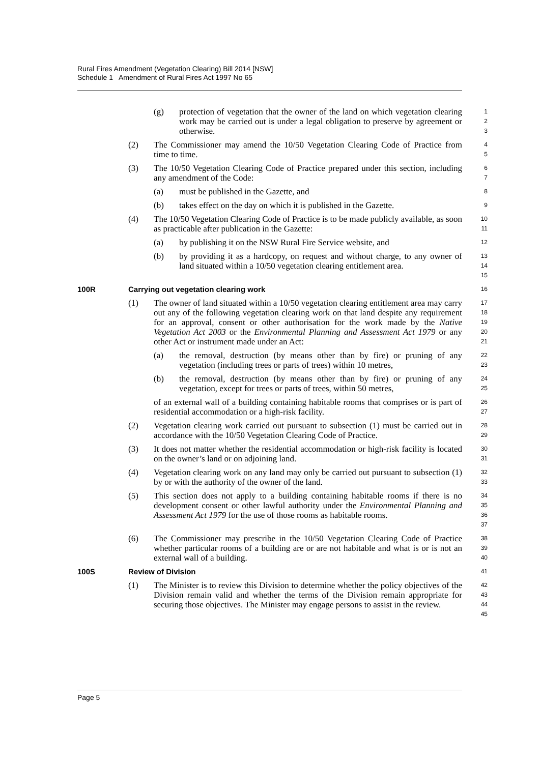Rural Fires Amendment (Vegetation Clearing) Bill 2014 [NSW]
Schedule 1 Amendment of Rural Fires Act 1997 No 65
(g) protection of vegetation that the owner of the land on which vegetation clearing work may be carried out is under a legal obligation to preserve by agreement or otherwise.
1
2
3
(2) The Commissioner may amend the 10/50 Vegetation Clearing Code of Practice from time to time.
4
5
(3) The 10/50 Vegetation Clearing Code of Practice prepared under this section, including any amendment of the Code:
6
7
(a) must be published in the Gazette, and
8
(b) takes effect on the day on which it is published in the Gazette.
9
(4) The 10/50 Vegetation Clearing Code of Practice is to be made publicly available, as soon as practicable after publication in the Gazette:
10
11
(a) by publishing it on the NSW Rural Fire Service website, and
12
(b) by providing it as a hardcopy, on request and without charge, to any owner of land situated within a 10/50 vegetation clearing entitlement area.
13
14
15
100R Carrying out vegetation clearing work
16
(1) The owner of land situated within a 10/50 vegetation clearing entitlement area may carry out any of the following vegetation clearing work on that land despite any requirement for an approval, consent or other authorisation for the work made by the Native Vegetation Act 2003 or the Environmental Planning and Assessment Act 1979 or any other Act or instrument made under an Act:
17
18
19
20
21
(a) the removal, destruction (by means other than by fire) or pruning of any vegetation (including trees or parts of trees) within 10 metres,
22
23
(b) the removal, destruction (by means other than by fire) or pruning of any vegetation, except for trees or parts of trees, within 50 metres,
24
25
of an external wall of a building containing habitable rooms that comprises or is part of residential accommodation or a high-risk facility.
26
27
(2) Vegetation clearing work carried out pursuant to subsection (1) must be carried out in accordance with the 10/50 Vegetation Clearing Code of Practice.
28
29
(3) It does not matter whether the residential accommodation or high-risk facility is located on the owner’s land or on adjoining land.
30
31
(4) Vegetation clearing work on any land may only be carried out pursuant to subsection (1) by or with the authority of the owner of the land.
32
33
(5) This section does not apply to a building containing habitable rooms if there is no development consent or other lawful authority under the Environmental Planning and Assessment Act 1979 for the use of those rooms as habitable rooms.
34
35
36
37
(6) The Commissioner may prescribe in the 10/50 Vegetation Clearing Code of Practice whether particular rooms of a building are or are not habitable and what is or is not an external wall of a building.
38
39
40
100S Review of Division
41
(1) The Minister is to review this Division to determine whether the policy objectives of the Division remain valid and whether the terms of the Division remain appropriate for securing those objectives. The Minister may engage persons to assist in the review.
42
43
44
45
Page 5